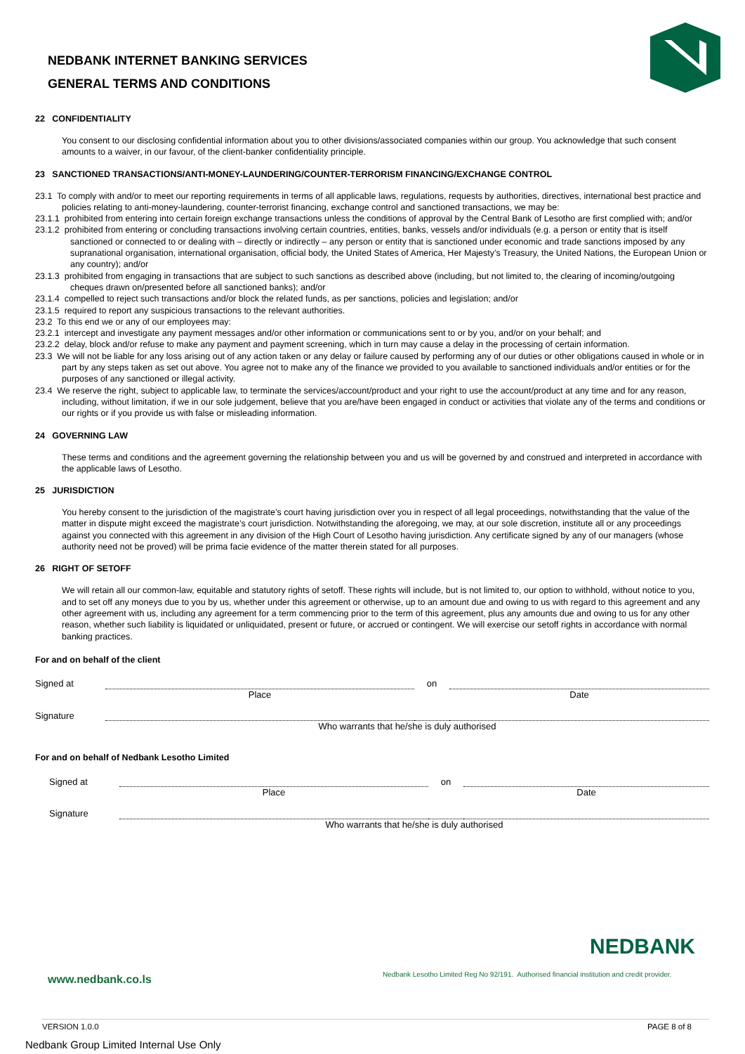NEDBANK INTERNET BANKING SERVICES
GENERAL TERMS AND CONDITIONS
22 CONFIDENTIALITY
You consent to our disclosing confidential information about you to other divisions/associated companies within our group. You acknowledge that such consent amounts to a waiver, in our favour, of the client-banker confidentiality principle.
23 SANCTIONED TRANSACTIONS/ANTI-MONEY-LAUNDERING/COUNTER-TERRORISM FINANCING/EXCHANGE CONTROL
23.1 To comply with and/or to meet our reporting requirements in terms of all applicable laws, regulations, requests by authorities, directives, international best practice and policies relating to anti-money-laundering, counter-terrorist financing, exchange control and sanctioned transactions, we may be:
23.1.1 prohibited from entering into certain foreign exchange transactions unless the conditions of approval by the Central Bank of Lesotho are first complied with; and/or
23.1.2 prohibited from entering or concluding transactions involving certain countries, entities, banks, vessels and/or individuals (e.g. a person or entity that is itself sanctioned or connected to or dealing with – directly or indirectly – any person or entity that is sanctioned under economic and trade sanctions imposed by any supranational organisation, international organisation, official body, the United States of America, Her Majesty’s Treasury, the United Nations, the European Union or any country); and/or
23.1.3 prohibited from engaging in transactions that are subject to such sanctions as described above (including, but not limited to, the clearing of incoming/outgoing cheques drawn on/presented before all sanctioned banks); and/or
23.1.4 compelled to reject such transactions and/or block the related funds, as per sanctions, policies and legislation; and/or
23.1.5 required to report any suspicious transactions to the relevant authorities.
23.2 To this end we or any of our employees may:
23.2.1 intercept and investigate any payment messages and/or other information or communications sent to or by you, and/or on your behalf; and
23.2.2 delay, block and/or refuse to make any payment and payment screening, which in turn may cause a delay in the processing of certain information.
23.3 We will not be liable for any loss arising out of any action taken or any delay or failure caused by performing any of our duties or other obligations caused in whole or in part by any steps taken as set out above. You agree not to make any of the finance we provided to you available to sanctioned individuals and/or entities or for the purposes of any sanctioned or illegal activity.
23.4 We reserve the right, subject to applicable law, to terminate the services/account/product and your right to use the account/product at any time and for any reason, including, without limitation, if we in our sole judgement, believe that you are/have been engaged in conduct or activities that violate any of the terms and conditions or our rights or if you provide us with false or misleading information.
24 GOVERNING LAW
These terms and conditions and the agreement governing the relationship between you and us will be governed by and construed and interpreted in accordance with the applicable laws of Lesotho.
25 JURISDICTION
You hereby consent to the jurisdiction of the magistrate’s court having jurisdiction over you in respect of all legal proceedings, notwithstanding that the value of the matter in dispute might exceed the magistrate’s court jurisdiction. Notwithstanding the aforegoing, we may, at our sole discretion, institute all or any proceedings against you connected with this agreement in any division of the High Court of Lesotho having jurisdiction. Any certificate signed by any of our managers (whose authority need not be proved) will be prima facie evidence of the matter therein stated for all purposes.
26 RIGHT OF SETOFF
We will retain all our common-law, equitable and statutory rights of setoff. These rights will include, but is not limited to, our option to withhold, without notice to you, and to set off any moneys due to you by us, whether under this agreement or otherwise, up to an amount due and owing to us with regard to this agreement and any other agreement with us, including any agreement for a term commencing prior to the term of this agreement, plus any amounts due and owing to us for any other reason, whether such liability is liquidated or unliquidated, present or future, or accrued or contingent. We will exercise our setoff rights in accordance with normal banking practices.
For and on behalf of the client
| Signed at | | on | |
| | Place | | Date |
| Signature | | | |
| | Who warrants that he/she is duly authorised | | |
For and on behalf of Nedbank Lesotho Limited
| Signed at | | on | |
| | Place | | Date |
| Signature | | | |
| | Who warrants that he/she is duly authorised | | |
NEDBANK
Nedbank Lesotho Limited Reg No 92/191. Authorised financial institution and credit provider.
www.nedbank.co.ls
VERSION 1.0.0 PAGE 8 of 8
Nedbank Group Limited Internal Use Only